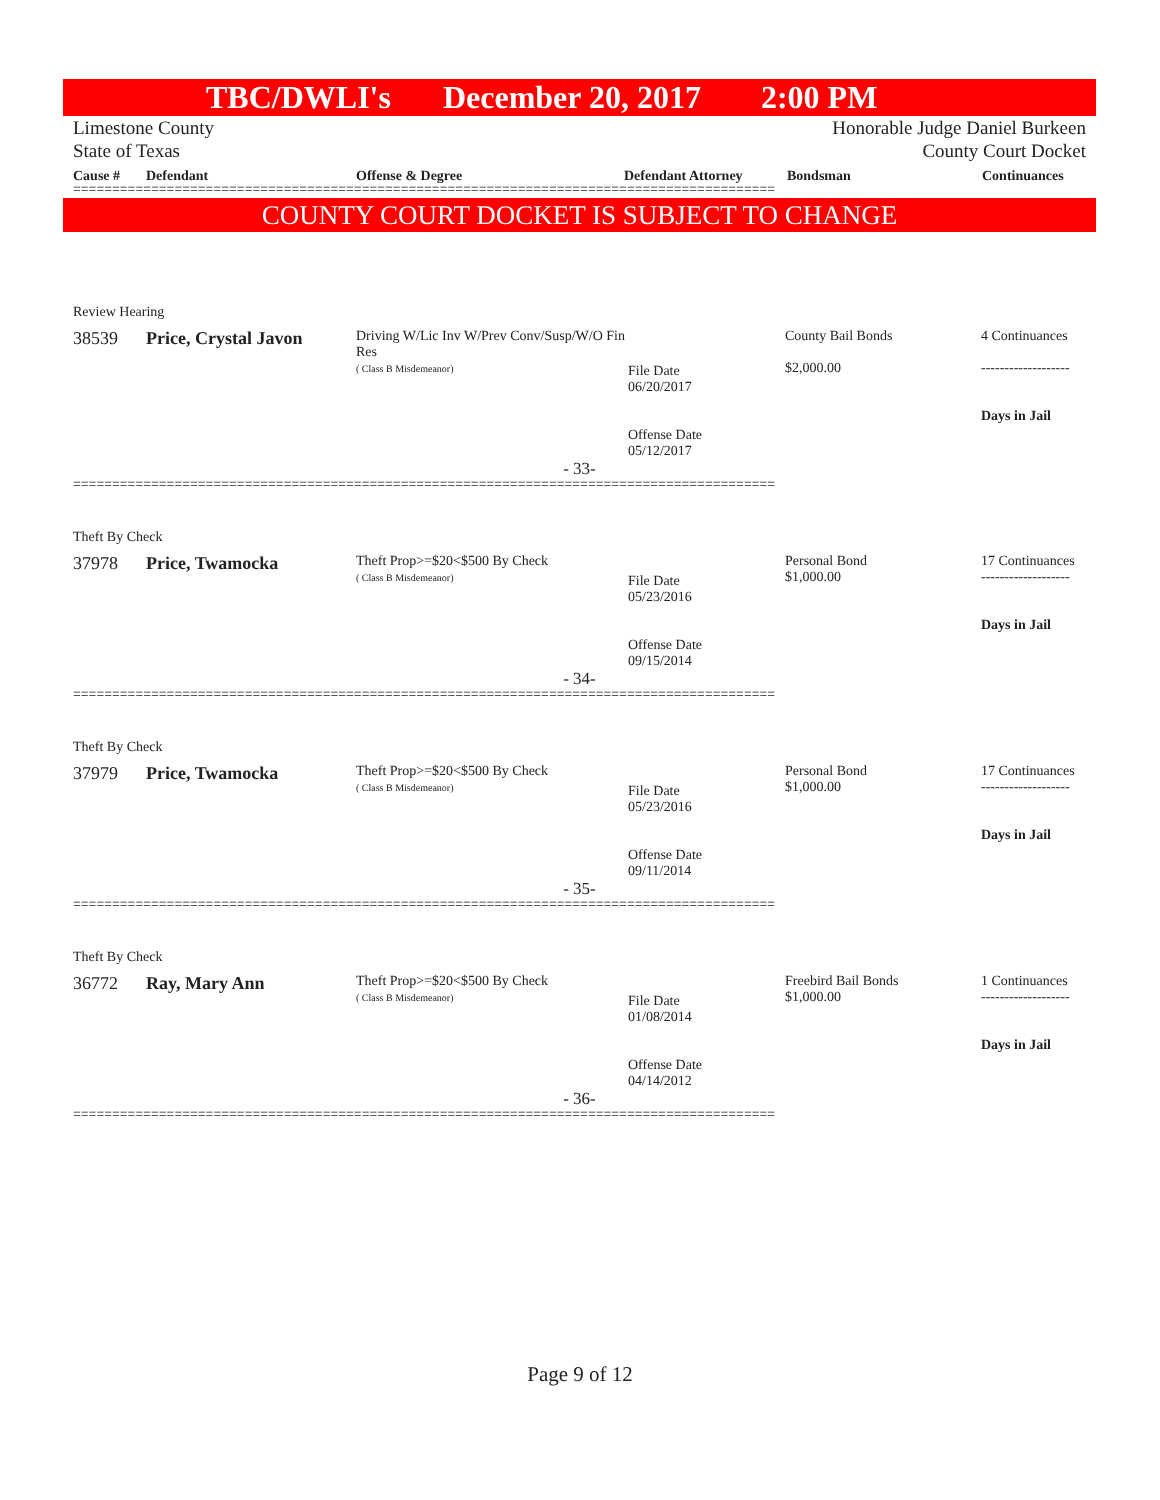TBC/DWLI's December 20, 2017 2:00 PM
Limestone County
State of Texas
Honorable Judge Daniel Burkeen
County Court Docket
Cause # Defendant Offense & Degree Defendant Attorney Bondsman Continuances
==========================================================================================
COUNTY COURT DOCKET IS SUBJECT TO CHANGE
Review Hearing
| 38539 | Price, Crystal Javon | Driving W/Lic Inv W/Prev Conv/Susp/W/O Fin Res ( Class B Misdemeanor) | File Date 06/20/2017 Offense Date 05/12/2017 | County Bail Bonds $2,000.00 | 4 Continuances ------------------- Days in Jail |
- 33-
==========================================================================================
Theft By Check
| 37978 | Price, Twamocka | Theft Prop>=$20<$500 By Check ( Class B Misdemeanor) | File Date 05/23/2016 Offense Date 09/15/2014 | Personal Bond $1,000.00 | 17 Continuances ------------------- Days in Jail |
- 34-
==========================================================================================
Theft By Check
| 37979 | Price, Twamocka | Theft Prop>=$20<$500 By Check ( Class B Misdemeanor) | File Date 05/23/2016 Offense Date 09/11/2014 | Personal Bond $1,000.00 | 17 Continuances ------------------- Days in Jail |
- 35-
==========================================================================================
Theft By Check
| 36772 | Ray, Mary Ann | Theft Prop>=$20<$500 By Check ( Class B Misdemeanor) | File Date 01/08/2014 Offense Date 04/14/2012 | Freebird Bail Bonds $1,000.00 | 1 Continuances ------------------- Days in Jail |
- 36-
==========================================================================================
Page 9 of 12